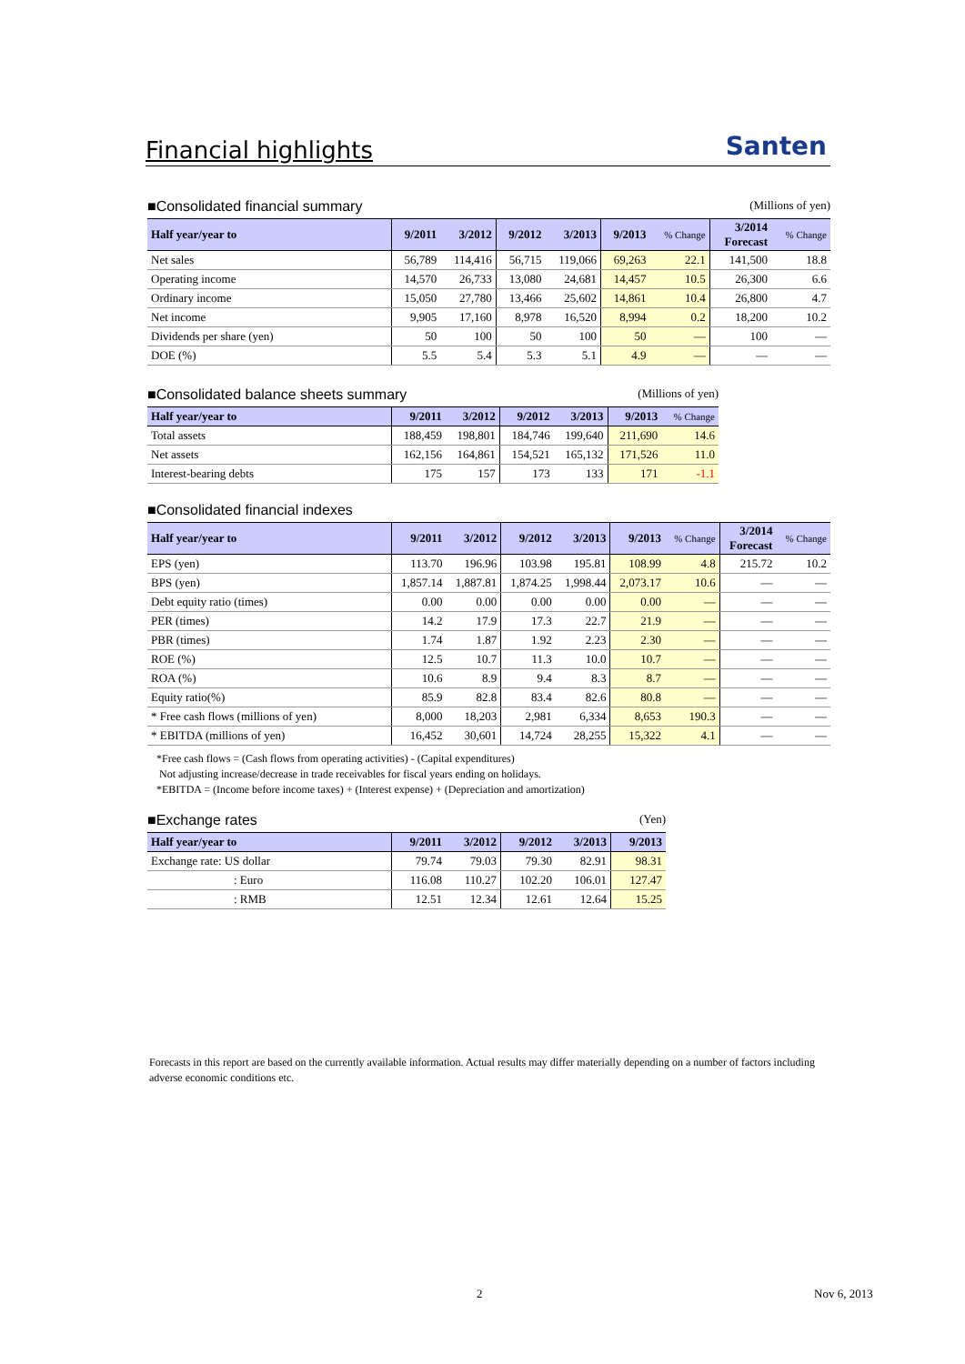Financial highlights
Santen
■Consolidated financial summary (Millions of yen)
| Half year/year to | 9/2011 | 3/2012 | 9/2012 | 3/2013 | 9/2013 | % Change | 3/2014 Forecast | % Change |
| --- | --- | --- | --- | --- | --- | --- | --- | --- |
| Net sales | 56,789 | 114,416 | 56,715 | 119,066 | 69,263 | 22.1 | 141,500 | 18.8 |
| Operating income | 14,570 | 26,733 | 13,080 | 24,681 | 14,457 | 10.5 | 26,300 | 6.6 |
| Ordinary income | 15,050 | 27,780 | 13,466 | 25,602 | 14,861 | 10.4 | 26,800 | 4.7 |
| Net income | 9,905 | 17,160 | 8,978 | 16,520 | 8,994 | 0.2 | 18,200 | 10.2 |
| Dividends per share (yen) | 50 | 100 | 50 | 100 | 50 | — | 100 | — |
| DOE (%) | 5.5 | 5.4 | 5.3 | 5.1 | 4.9 | — | — | — |
■Consolidated balance sheets summary (Millions of yen)
| Half year/year to | 9/2011 | 3/2012 | 9/2012 | 3/2013 | 9/2013 | % Change |
| --- | --- | --- | --- | --- | --- | --- |
| Total assets | 188,459 | 198,801 | 184,746 | 199,640 | 211,690 | 14.6 |
| Net assets | 162,156 | 164,861 | 154,521 | 165,132 | 171,526 | 11.0 |
| Interest-bearing debts | 175 | 157 | 173 | 133 | 171 | -1.1 |
■Consolidated financial indexes
| Half year/year to | 9/2011 | 3/2012 | 9/2012 | 3/2013 | 9/2013 | % Change | 3/2014 Forecast | % Change |
| --- | --- | --- | --- | --- | --- | --- | --- | --- |
| EPS (yen) | 113.70 | 196.96 | 103.98 | 195.81 | 108.99 | 4.8 | 215.72 | 10.2 |
| BPS (yen) | 1,857.14 | 1,887.81 | 1,874.25 | 1,998.44 | 2,073.17 | 10.6 | — | — |
| Debt equity ratio (times) | 0.00 | 0.00 | 0.00 | 0.00 | 0.00 | — | — | — |
| PER (times) | 14.2 | 17.9 | 17.3 | 22.7 | 21.9 | — | — | — |
| PBR (times) | 1.74 | 1.87 | 1.92 | 2.23 | 2.30 | — | — | — |
| ROE (%) | 12.5 | 10.7 | 11.3 | 10.0 | 10.7 | — | — | — |
| ROA (%) | 10.6 | 8.9 | 9.4 | 8.3 | 8.7 | — | — | — |
| Equity ratio(%) | 85.9 | 82.8 | 83.4 | 82.6 | 80.8 | — | — | — |
| * Free cash flows (millions of yen) | 8,000 | 18,203 | 2,981 | 6,334 | 8,653 | 190.3 | — | — |
| * EBITDA (millions of yen) | 16,452 | 30,601 | 14,724 | 28,255 | 15,322 | 4.1 | — | — |
*Free cash flows = (Cash flows from operating activities) - (Capital expenditures)
Not adjusting increase/decrease in trade receivables for fiscal years ending on holidays.
*EBITDA = (Income before income taxes) + (Interest expense) + (Depreciation and amortization)
■Exchange rates (Yen)
| Half year/year to | 9/2011 | 3/2012 | 9/2012 | 3/2013 | 9/2013 |
| --- | --- | --- | --- | --- | --- |
| Exchange rate: US dollar | 79.74 | 79.03 | 79.30 | 82.91 | 98.31 |
| : Euro | 116.08 | 110.27 | 102.20 | 106.01 | 127.47 |
| : RMB | 12.51 | 12.34 | 12.61 | 12.64 | 15.25 |
Forecasts in this report are based on the currently available information. Actual results may differ materially depending on a number of factors including adverse economic conditions etc.
2 Nov 6, 2013